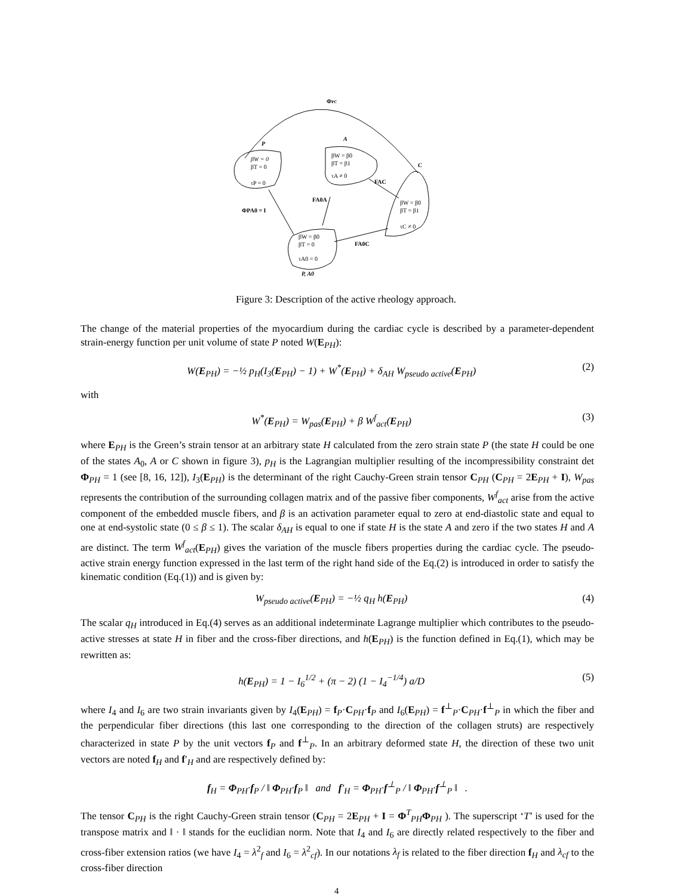ΦPC
P
βW = 0
βT = 0
τP = 0
A
βW = β0
βT = β1
τA ≠ 0
C
βW = β0
βT = β1
τC ≠ 0
βW = β0
βT = 0
τA0 = 0
P, A0
ΦPA0 = I
FA0A
FAC
FA0C
Figure 3: Description of the active rheology approach.
The change of the material properties of the myocardium during the cardiac cycle is described by a parameter-dependent strain-energy function per unit volume of state P noted W(E<sub>PH</sub>):
W(E<sub>PH</sub>) = −½ p<sub>H</sub>(I<sub>3</sub>(E<sub>PH</sub>) − 1) + W<sup>*</sup>(E<sub>PH</sub>) + δ<sub>AH</sub> W<sub>pseudo active</sub>(E<sub>PH</sub>) (2)
with
W<sup>*</sup>(E<sub>PH</sub>) = W<sub>pas</sub>(E<sub>PH</sub>) + β W<sup>f</sup><sub>act</sub>(E<sub>PH</sub>) (3)
where E<sub>PH</sub> is the Green’s strain tensor at an arbitrary state H calculated from the zero strain state P (the state H could be one of the states A<sub>0</sub>, A or C shown in figure 3), p<sub>H</sub> is the Lagrangian multiplier resulting of the incompressibility constraint det Φ<sub>PH</sub> = 1 (see [8, 16, 12]), I<sub>3</sub>(E<sub>PH</sub>) is the determinant of the right Cauchy-Green strain tensor C<sub>PH</sub> (C<sub>PH</sub> = 2E<sub>PH</sub> + I), W<sub>pas</sub> represents the contribution of the surrounding collagen matrix and of the passive fiber components, W<sup>f</sup><sub>act</sub> arise from the active component of the embedded muscle fibers, and β is an activation parameter equal to zero at end-diastolic state and equal to one at end-systolic state (0 ≤ β ≤ 1). The scalar δ<sub>AH</sub> is equal to one if state H is the state A and zero if the two states H and A are distinct. The term W<sup>f</sup><sub>act</sub>(E<sub>PH</sub>) gives the variation of the muscle fibers properties during the cardiac cycle. The pseudo-active strain energy function expressed in the last term of the right hand side of the Eq.(2) is introduced in order to satisfy the kinematic condition (Eq.(1)) and is given by:
W<sub>pseudo active</sub>(E<sub>PH</sub>) = −½ q<sub>H</sub> h(E<sub>PH</sub>) (4)
The scalar q<sub>H</sub> introduced in Eq.(4) serves as an additional indeterminate Lagrange multiplier which contributes to the pseudo-active stresses at state H in fiber and the cross-fiber directions, and h(E<sub>PH</sub>) is the function defined in Eq.(1), which may be rewritten as:
h(E<sub>PH</sub>) = 1 − I<sub>6</sub><sup>1/2</sup> + (π − 2) (1 − I<sub>4</sub><sup>−1/4</sup>) a/D (5)
where I<sub>4</sub> and I<sub>6</sub> are two strain invariants given by I<sub>4</sub>(E<sub>PH</sub>) = f<sub>P</sub>·C<sub>PH</sub>·f<sub>P</sub> and I<sub>6</sub>(E<sub>PH</sub>) = f<sup>⊥</sup><sub>P</sub>·C<sub>PH</sub>·f<sup>⊥</sup><sub>P</sub> in which the fiber and the perpendicular fiber directions (this last one corresponding to the direction of the collagen struts) are respectively characterized in state P by the unit vectors f<sub>P</sub> and f<sup>⊥</sup><sub>P</sub>. In an arbitrary deformed state H, the direction of these two unit vectors are noted f<sub>H</sub> and f′<sub>H</sub> and are respectively defined by:
f<sub>H</sub> = Φ<sub>PH</sub>·f<sub>P</sub> / ‖ Φ<sub>PH</sub>·f<sub>P</sub> ‖ and f′<sub>H</sub> = Φ<sub>PH</sub>·f<sup>⊥</sup><sub>P</sub> / ‖ Φ<sub>PH</sub>·f<sup>⊥</sup><sub>P</sub> ‖ .
The tensor C<sub>PH</sub> is the right Cauchy-Green strain tensor (C<sub>PH</sub> = 2E<sub>PH</sub> + I = Φ<sup>T</sup><sub>PH</sub>Φ<sub>PH</sub> ). The superscript ‘T’ is used for the transpose matrix and ‖ · ‖ stands for the euclidian norm. Note that I<sub>4</sub> and I<sub>6</sub> are directly related respectively to the fiber and cross-fiber extension ratios (we have I<sub>4</sub> = λ<sup>2</sup><sub>f</sub> and I<sub>6</sub> = λ<sup>2</sup><sub>cf</sub>). In our notations λ<sub>f</sub> is related to the fiber direction f<sub>H</sub> and λ<sub>cf</sub> to the cross-fiber direction
4